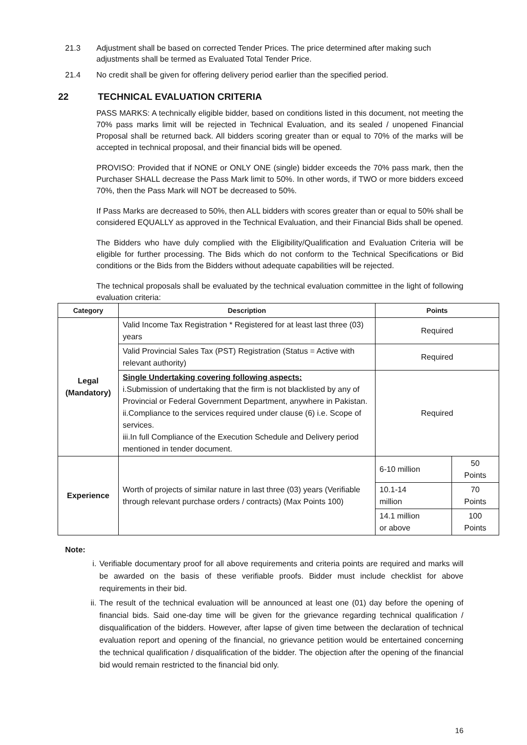21.3 Adjustment shall be based on corrected Tender Prices. The price determined after making such adjustments shall be termed as Evaluated Total Tender Price.
21.4 No credit shall be given for offering delivery period earlier than the specified period.
22 TECHNICAL EVALUATION CRITERIA
PASS MARKS: A technically eligible bidder, based on conditions listed in this document, not meeting the 70% pass marks limit will be rejected in Technical Evaluation, and its sealed / unopened Financial Proposal shall be returned back. All bidders scoring greater than or equal to 70% of the marks will be accepted in technical proposal, and their financial bids will be opened.
PROVISO: Provided that if NONE or ONLY ONE (single) bidder exceeds the 70% pass mark, then the Purchaser SHALL decrease the Pass Mark limit to 50%. In other words, if TWO or more bidders exceed 70%, then the Pass Mark will NOT be decreased to 50%.
If Pass Marks are decreased to 50%, then ALL bidders with scores greater than or equal to 50% shall be considered EQUALLY as approved in the Technical Evaluation, and their Financial Bids shall be opened.
The Bidders who have duly complied with the Eligibility/Qualification and Evaluation Criteria will be eligible for further processing. The Bids which do not conform to the Technical Specifications or Bid conditions or the Bids from the Bidders without adequate capabilities will be rejected.
The technical proposals shall be evaluated by the technical evaluation committee in the light of following evaluation criteria:
| Category | Description | Points | |
| --- | --- | --- | --- |
| Legal (Mandatory) | Valid Income Tax Registration * Registered for at least last three (03) years | Required | |
| | Valid Provincial Sales Tax (PST) Registration (Status = Active with relevant authority) | Required | |
| | Single Undertaking covering following aspects: i.Submission of undertaking that the firm is not blacklisted by any of Provincial or Federal Government Department, anywhere in Pakistan. ii.Compliance to the services required under clause (6) i.e. Scope of services. iii.In full Compliance of the Execution Schedule and Delivery period mentioned in tender document. | Required | |
| Experience | Worth of projects of similar nature in last three (03) years (Verifiable through relevant purchase orders / contracts) (Max Points 100) | 6-10 million | 50 Points |
| | | 10.1-14 million | 70 Points |
| | | 14.1 million or above | 100 Points |
Note:
i. Verifiable documentary proof for all above requirements and criteria points are required and marks will be awarded on the basis of these verifiable proofs. Bidder must include checklist for above requirements in their bid.
ii.
The result of the technical evaluation will be announced at least one (01) day before the opening of financial bids. Said one-day time will be given for the grievance regarding technical qualification / disqualification of the bidders. However, after lapse of given time between the declaration of technical evaluation report and opening of the financial, no grievance petition would be entertained concerning the technical qualification / disqualification of the bidder. The objection after the opening of the financial bid would remain restricted to the financial bid only.
16